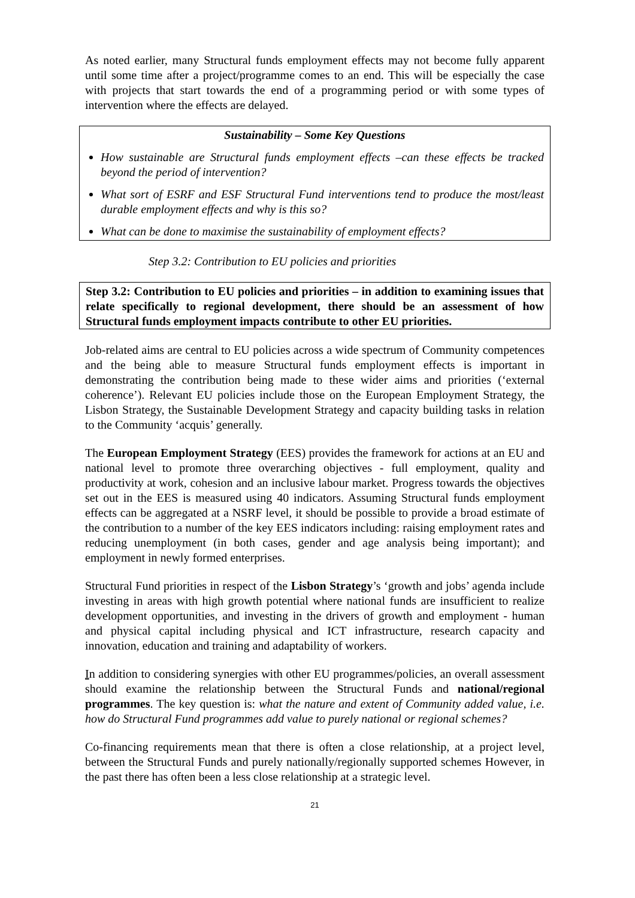As noted earlier, many Structural funds employment effects may not become fully apparent until some time after a project/programme comes to an end. This will be especially the case with projects that start towards the end of a programming period or with some types of intervention where the effects are delayed.
Sustainability – Some Key Questions
How sustainable are Structural funds employment effects –can these effects be tracked beyond the period of intervention?
What sort of ESRF and ESF Structural Fund interventions tend to produce the most/least durable employment effects and why is this so?
What can be done to maximise the sustainability of employment effects?
Step 3.2: Contribution to EU policies and priorities
Step 3.2: Contribution to EU policies and priorities – in addition to examining issues that relate specifically to regional development, there should be an assessment of how Structural funds employment impacts contribute to other EU priorities.
Job-related aims are central to EU policies across a wide spectrum of Community competences and the being able to measure Structural funds employment effects is important in demonstrating the contribution being made to these wider aims and priorities (‘external coherence’). Relevant EU policies include those on the European Employment Strategy, the Lisbon Strategy, the Sustainable Development Strategy and capacity building tasks in relation to the Community ‘acquis’ generally.
The European Employment Strategy (EES) provides the framework for actions at an EU and national level to promote three overarching objectives - full employment, quality and productivity at work, cohesion and an inclusive labour market. Progress towards the objectives set out in the EES is measured using 40 indicators. Assuming Structural funds employment effects can be aggregated at a NSRF level, it should be possible to provide a broad estimate of the contribution to a number of the key EES indicators including: raising employment rates and reducing unemployment (in both cases, gender and age analysis being important); and employment in newly formed enterprises.
Structural Fund priorities in respect of the Lisbon Strategy’s ‘growth and jobs’ agenda include investing in areas with high growth potential where national funds are insufficient to realize development opportunities, and investing in the drivers of growth and employment - human and physical capital including physical and ICT infrastructure, research capacity and innovation, education and training and adaptability of workers.
In addition to considering synergies with other EU programmes/policies, an overall assessment should examine the relationship between the Structural Funds and national/regional programmes. The key question is: what the nature and extent of Community added value, i.e. how do Structural Fund programmes add value to purely national or regional schemes?
Co-financing requirements mean that there is often a close relationship, at a project level, between the Structural Funds and purely nationally/regionally supported schemes However, in the past there has often been a less close relationship at a strategic level.
21